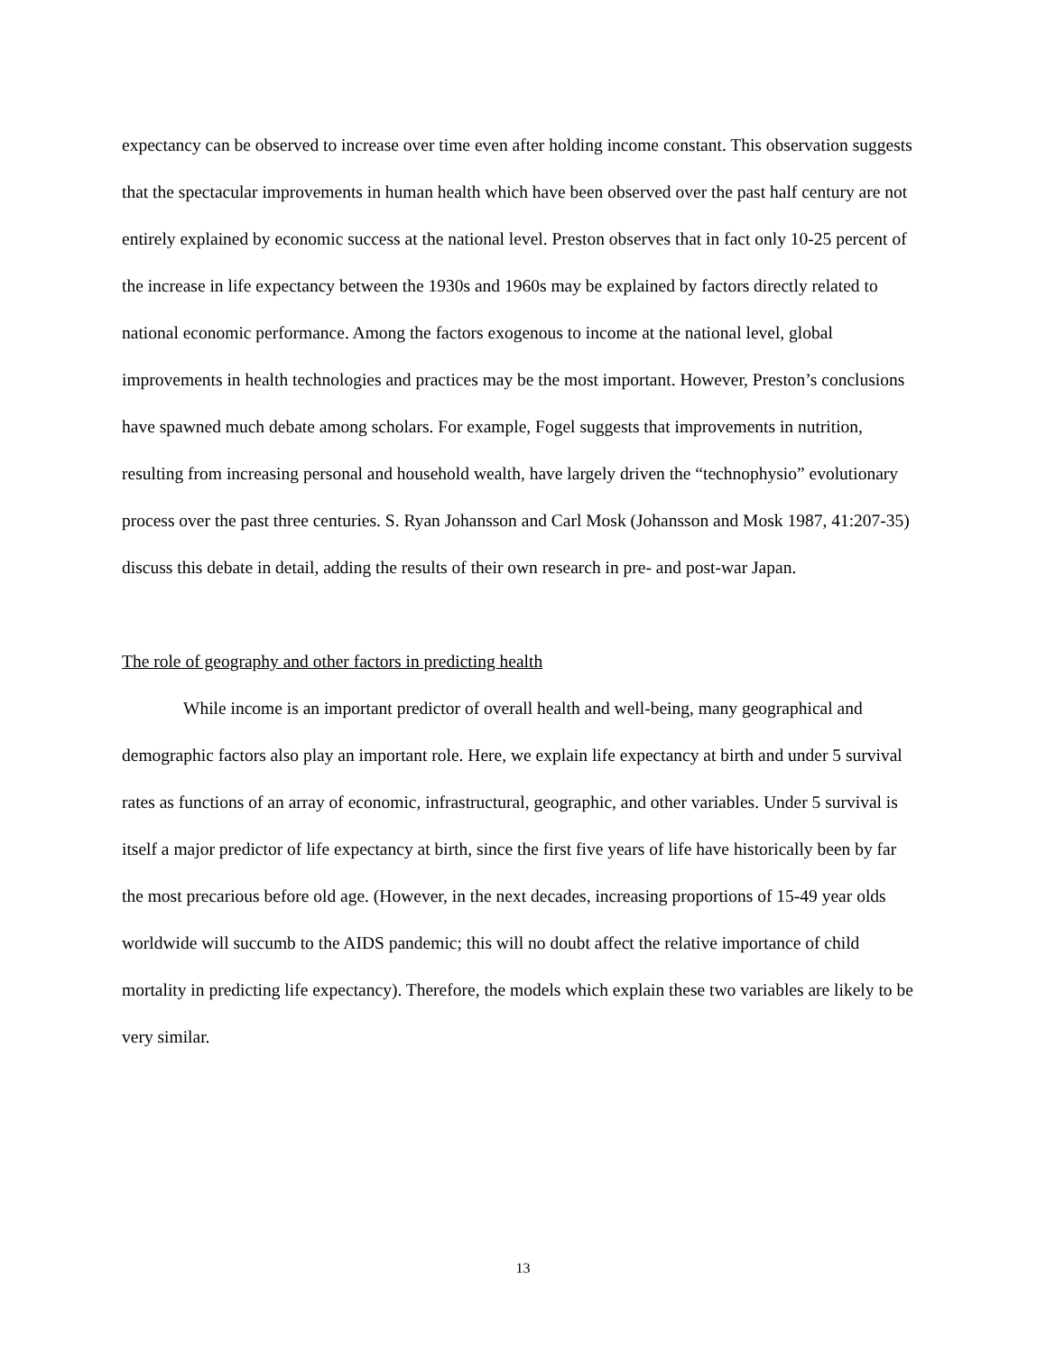expectancy can be observed to increase over time even after holding income constant. This observation suggests that the spectacular improvements in human health which have been observed over the past half century are not entirely explained by economic success at the national level. Preston observes that in fact only 10-25 percent of the increase in life expectancy between the 1930s and 1960s may be explained by factors directly related to national economic performance. Among the factors exogenous to income at the national level, global improvements in health technologies and practices may be the most important. However, Preston’s conclusions have spawned much debate among scholars. For example, Fogel suggests that improvements in nutrition, resulting from increasing personal and household wealth, have largely driven the “technophysio” evolutionary process over the past three centuries. S. Ryan Johansson and Carl Mosk (Johansson and Mosk 1987, 41:207-35) discuss this debate in detail, adding the results of their own research in pre- and post-war Japan.
The role of geography and other factors in predicting health
While income is an important predictor of overall health and well-being, many geographical and demographic factors also play an important role. Here, we explain life expectancy at birth and under 5 survival rates as functions of an array of economic, infrastructural, geographic, and other variables. Under 5 survival is itself a major predictor of life expectancy at birth, since the first five years of life have historically been by far the most precarious before old age. (However, in the next decades, increasing proportions of 15-49 year olds worldwide will succumb to the AIDS pandemic; this will no doubt affect the relative importance of child mortality in predicting life expectancy). Therefore, the models which explain these two variables are likely to be very similar.
13